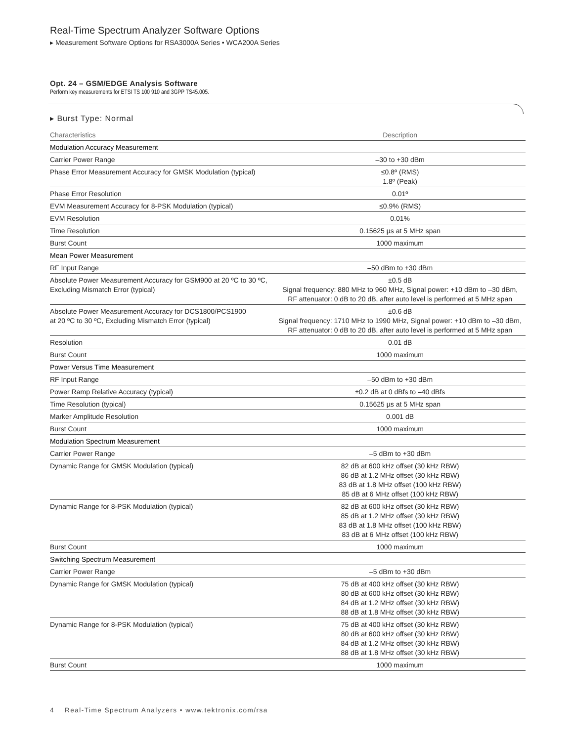Real-Time Spectrum Analyzer Software Options
▸ Measurement Software Options for RSA3000A Series • WCA200A Series
Opt. 24 – GSM/EDGE Analysis Software
Perform key measurements for ETSI TS 100 910 and 3GPP TS45.005.
▸ Burst Type: Normal
| Characteristics | Description |
| --- | --- |
| Modulation Accuracy Measurement | |
| Carrier Power Range | –30 to +30 dBm |
| Phase Error Measurement Accuracy for GMSK Modulation (typical) | ≤0.8º (RMS) 1.8º (Peak) |
| Phase Error Resolution | 0.01º |
| EVM Measurement Accuracy for 8-PSK Modulation (typical) | ≤0.9% (RMS) |
| EVM Resolution | 0.01% |
| Time Resolution | 0.15625 µs at 5 MHz span |
| Burst Count | 1000 maximum |
| Mean Power Measurement | |
| RF Input Range | –50 dBm to +30 dBm |
| Absolute Power Measurement Accuracy for GSM900 at 20 ºC to 30 ºC, Excluding Mismatch Error (typical) | ±0.5 dB Signal frequency: 880 MHz to 960 MHz, Signal power: +10 dBm to –30 dBm, RF attenuator: 0 dB to 20 dB, after auto level is performed at 5 MHz span |
| Absolute Power Measurement Accuracy for DCS1800/PCS1900 at 20 ºC to 30 ºC, Excluding Mismatch Error (typical) | ±0.6 dB Signal frequency: 1710 MHz to 1990 MHz, Signal power: +10 dBm to –30 dBm, RF attenuator: 0 dB to 20 dB, after auto level is performed at 5 MHz span |
| Resolution | 0.01 dB |
| Burst Count | 1000 maximum |
| Power Versus Time Measurement | |
| RF Input Range | –50 dBm to +30 dBm |
| Power Ramp Relative Accuracy (typical) | ±0.2 dB at 0 dBfs to –40 dBfs |
| Time Resolution (typical) | 0.15625 µs at 5 MHz span |
| Marker Amplitude Resolution | 0.001 dB |
| Burst Count | 1000 maximum |
| Modulation Spectrum Measurement | |
| Carrier Power Range | –5 dBm to +30 dBm |
| Dynamic Range for GMSK Modulation (typical) | 82 dB at 600 kHz offset (30 kHz RBW) 86 dB at 1.2 MHz offset (30 kHz RBW) 83 dB at 1.8 MHz offset (100 kHz RBW) 85 dB at 6 MHz offset (100 kHz RBW) |
| Dynamic Range for 8-PSK Modulation (typical) | 82 dB at 600 kHz offset (30 kHz RBW) 85 dB at 1.2 MHz offset (30 kHz RBW) 83 dB at 1.8 MHz offset (100 kHz RBW) 83 dB at 6 MHz offset (100 kHz RBW) |
| Burst Count | 1000 maximum |
| Switching Spectrum Measurement | |
| Carrier Power Range | –5 dBm to +30 dBm |
| Dynamic Range for GMSK Modulation (typical) | 75 dB at 400 kHz offset (30 kHz RBW) 80 dB at 600 kHz offset (30 kHz RBW) 84 dB at 1.2 MHz offset (30 kHz RBW) 88 dB at 1.8 MHz offset (30 kHz RBW) |
| Dynamic Range for 8-PSK Modulation (typical) | 75 dB at 400 kHz offset (30 kHz RBW) 80 dB at 600 kHz offset (30 kHz RBW) 84 dB at 1.2 MHz offset (30 kHz RBW) 88 dB at 1.8 MHz offset (30 kHz RBW) |
| Burst Count | 1000 maximum |
4 Real-Time Spectrum Analyzers • www.tektronix.com/rsa